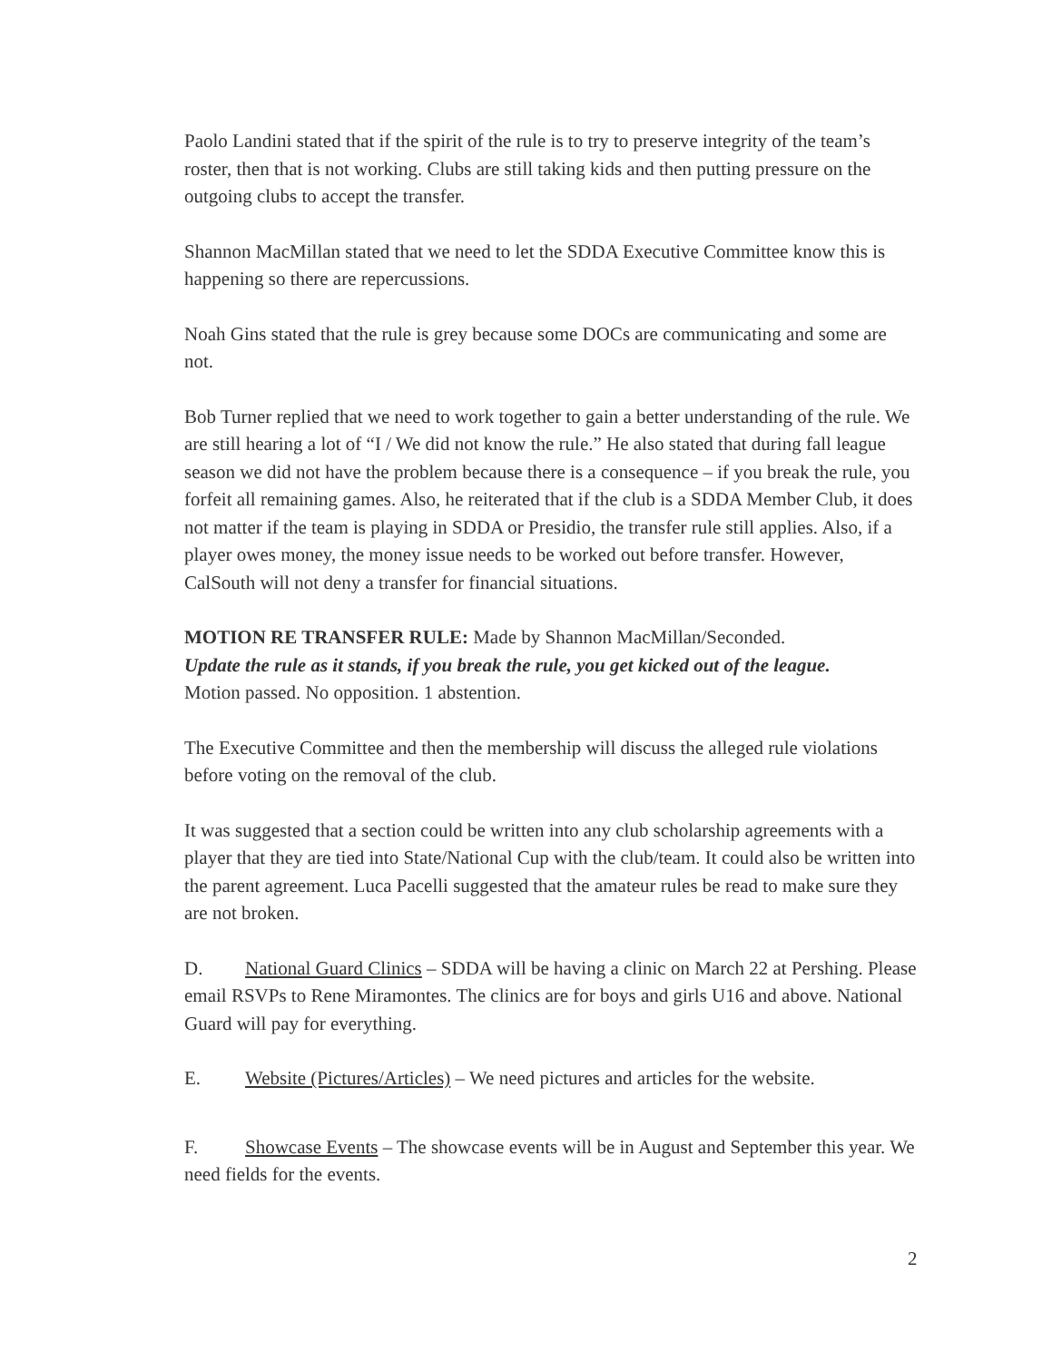Paolo Landini stated that if the spirit of the rule is to try to preserve integrity of the team’s roster, then that is not working. Clubs are still taking kids and then putting pressure on the outgoing clubs to accept the transfer.
Shannon MacMillan stated that we need to let the SDDA Executive Committee know this is happening so there are repercussions.
Noah Gins stated that the rule is grey because some DOCs are communicating and some are not.
Bob Turner replied that we need to work together to gain a better understanding of the rule. We are still hearing a lot of “I / We did not know the rule.” He also stated that during fall league season we did not have the problem because there is a consequence – if you break the rule, you forfeit all remaining games. Also, he reiterated that if the club is a SDDA Member Club, it does not matter if the team is playing in SDDA or Presidio, the transfer rule still applies. Also, if a player owes money, the money issue needs to be worked out before transfer. However, CalSouth will not deny a transfer for financial situations.
MOTION RE TRANSFER RULE: Made by Shannon MacMillan/Seconded.
Update the rule as it stands, if you break the rule, you get kicked out of the league.
Motion passed. No opposition. 1 abstention.
The Executive Committee and then the membership will discuss the alleged rule violations before voting on the removal of the club.
It was suggested that a section could be written into any club scholarship agreements with a player that they are tied into State/National Cup with the club/team. It could also be written into the parent agreement. Luca Pacelli suggested that the amateur rules be read to make sure they are not broken.
D. National Guard Clinics – SDDA will be having a clinic on March 22 at Pershing. Please email RSVPs to Rene Miramontes. The clinics are for boys and girls U16 and above. National Guard will pay for everything.
E. Website (Pictures/Articles) – We need pictures and articles for the website.
F. Showcase Events – The showcase events will be in August and September this year. We need fields for the events.
2